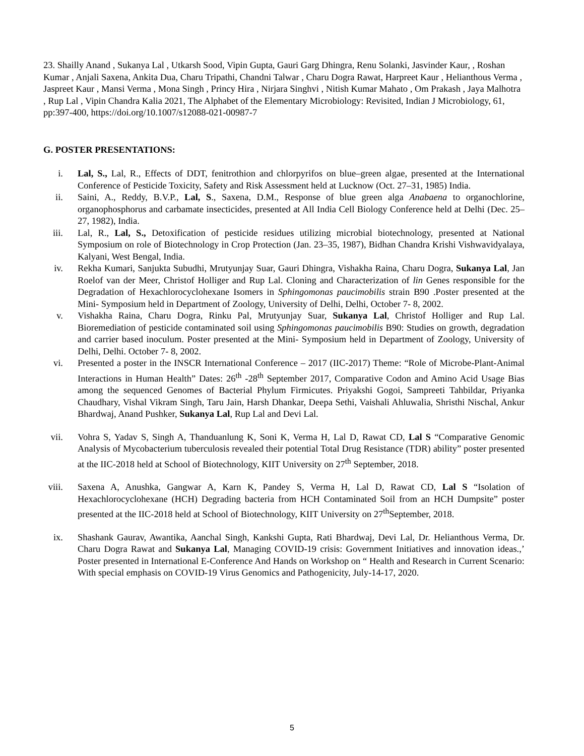23. Shailly Anand , Sukanya Lal , Utkarsh Sood, Vipin Gupta, Gauri Garg Dhingra, Renu Solanki, Jasvinder Kaur, , Roshan Kumar , Anjali Saxena, Ankita Dua, Charu Tripathi, Chandni Talwar , Charu Dogra Rawat, Harpreet Kaur , Helianthous Verma , Jaspreet Kaur , Mansi Verma , Mona Singh , Princy Hira , Nirjara Singhvi , Nitish Kumar Mahato , Om Prakash , Jaya Malhotra , Rup Lal , Vipin Chandra Kalia 2021, The Alphabet of the Elementary Microbiology: Revisited, Indian J Microbiology, 61, pp:397-400, https://doi.org/10.1007/s12088-021-00987-7
G. POSTER PRESENTATIONS:
i. Lal, S., Lal, R., Effects of DDT, fenitrothion and chlorpyrifos on blue–green algae, presented at the International Conference of Pesticide Toxicity, Safety and Risk Assessment held at Lucknow (Oct. 27–31, 1985) India.
ii. Saini, A., Reddy, B.V.P., Lal, S., Saxena, D.M., Response of blue green alga Anabaena to organochlorine, organophosphorus and carbamate insecticides, presented at All India Cell Biology Conference held at Delhi (Dec. 25–27, 1982), India.
iii. Lal, R., Lal, S., Detoxification of pesticide residues utilizing microbial biotechnology, presented at National Symposium on role of Biotechnology in Crop Protection (Jan. 23–35, 1987), Bidhan Chandra Krishi Vishwavidyalaya, Kalyani, West Bengal, India.
iv. Rekha Kumari, Sanjukta Subudhi, Mrutyunjay Suar, Gauri Dhingra, Vishakha Raina, Charu Dogra, Sukanya Lal, Jan Roelof van der Meer, Christof Holliger and Rup Lal. Cloning and Characterization of lin Genes responsible for the Degradation of Hexachlorocyclohexane Isomers in Sphingomonas paucimobilis strain B90 .Poster presented at the Mini- Symposium held in Department of Zoology, University of Delhi, Delhi, October 7- 8, 2002.
v. Vishakha Raina, Charu Dogra, Rinku Pal, Mrutyunjay Suar, Sukanya Lal, Christof Holliger and Rup Lal. Bioremediation of pesticide contaminated soil using Sphingomonas paucimobilis B90: Studies on growth, degradation and carrier based inoculum. Poster presented at the Mini- Symposium held in Department of Zoology, University of Delhi, Delhi. October 7- 8, 2002.
vi. Presented a poster in the INSCR International Conference – 2017 (IIC-2017) Theme: “Role of Microbe-Plant-Animal Interactions in Human Health” Dates: 26<sup>th</sup> -28<sup>th</sup> September 2017, Comparative Codon and Amino Acid Usage Bias among the sequenced Genomes of Bacterial Phylum Firmicutes. Priyakshi Gogoi, Sampreeti Tahbildar, Priyanka Chaudhary, Vishal Vikram Singh, Taru Jain, Harsh Dhankar, Deepa Sethi, Vaishali Ahluwalia, Shristhi Nischal, Ankur Bhardwaj, Anand Pushker, Sukanya Lal, Rup Lal and Devi Lal.
vii. Vohra S, Yadav S, Singh A, Thanduanlung K, Soni K, Verma H, Lal D, Rawat CD, Lal S “Comparative Genomic Analysis of Mycobacterium tuberculosis revealed their potential Total Drug Resistance (TDR) ability” poster presented at the IIC-2018 held at School of Biotechnology, KIIT University on 27<sup>th</sup> September, 2018.
viii. Saxena A, Anushka, Gangwar A, Karn K, Pandey S, Verma H, Lal D, Rawat CD, Lal S “Isolation of Hexachlorocyclohexane (HCH) Degrading bacteria from HCH Contaminated Soil from an HCH Dumpsite” poster presented at the IIC-2018 held at School of Biotechnology, KIIT University on 27<sup>th</sup>September, 2018.
ix. Shashank Gaurav, Awantika, Aanchal Singh, Kankshi Gupta, Rati Bhardwaj, Devi Lal, Dr. Helianthous Verma, Dr. Charu Dogra Rawat and Sukanya Lal, Managing COVID-19 crisis: Government Initiatives and innovation ideas.,’ Poster presented in International E-Conference And Hands on Workshop on “ Health and Research in Current Scenario: With special emphasis on COVID-19 Virus Genomics and Pathogenicity, July-14-17, 2020.
5